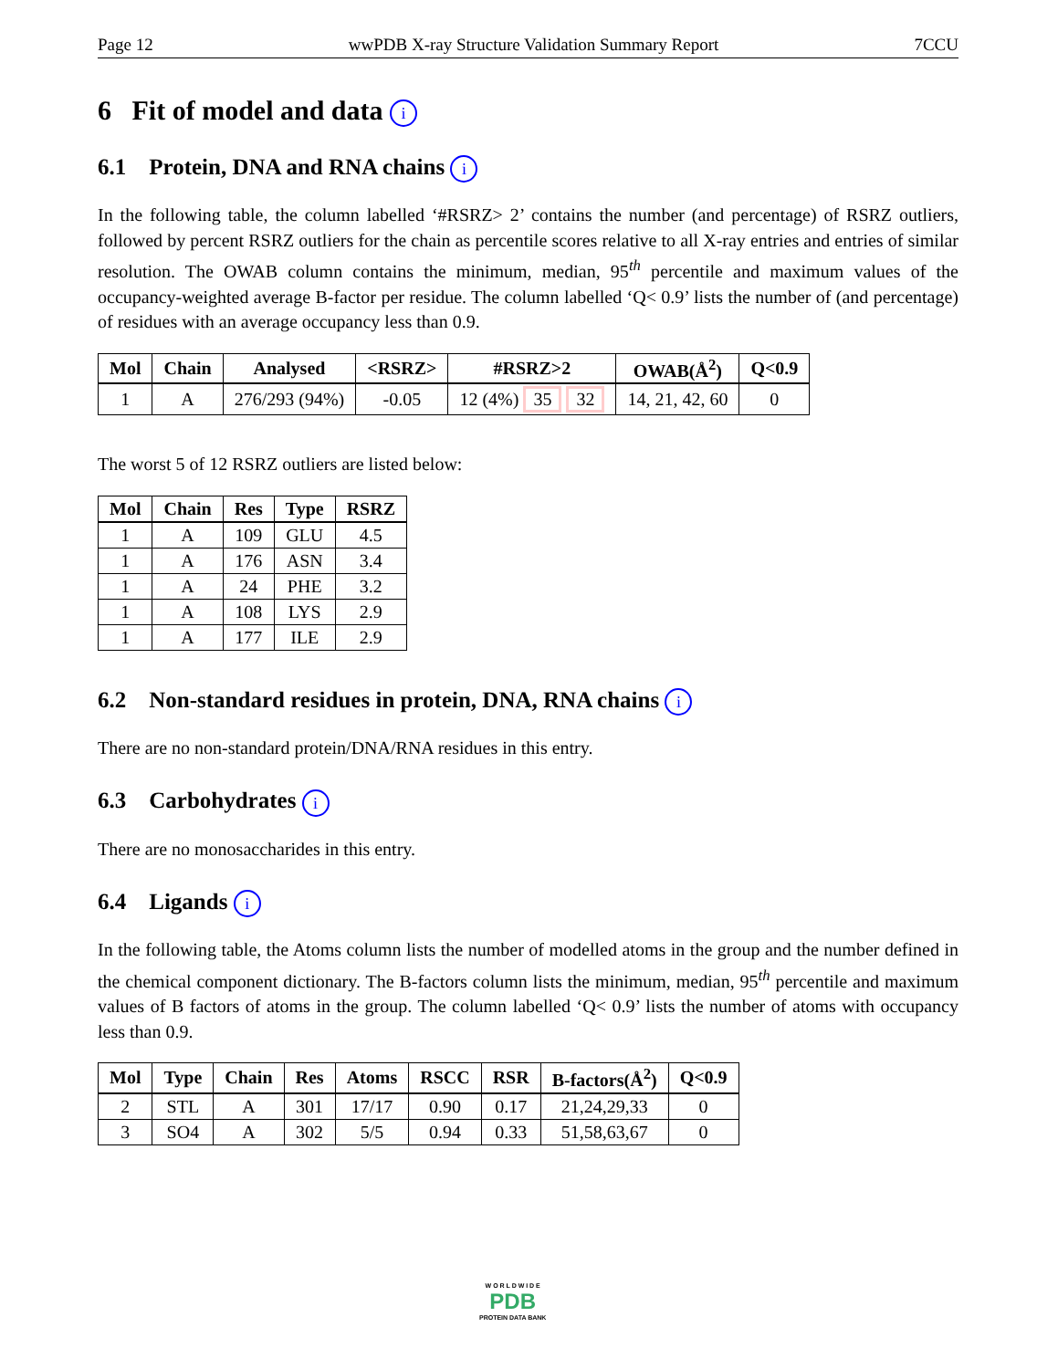Page 12 wwPDB X-ray Structure Validation Summary Report 7CCU
6 Fit of model and data i
6.1 Protein, DNA and RNA chains i
In the following table, the column labelled ‘#RSRZ> 2’ contains the number (and percentage) of RSRZ outliers, followed by percent RSRZ outliers for the chain as percentile scores relative to all X-ray entries and entries of similar resolution. The OWAB column contains the minimum, median, 95<sup>th</sup> percentile and maximum values of the occupancy-weighted average B-factor per residue. The column labelled ‘Q< 0.9’ lists the number of (and percentage) of residues with an average occupancy less than 0.9.
| Mol | Chain | Analysed | <RSRZ> | #RSRZ>2 | OWAB(Å<sup>2</sup>) | Q<0.9 |
| --- | --- | --- | --- | --- | --- | --- |
| 1 | A | 276/293 (94%) | -0.05 | 12 (4%) 35 32 | 14, 21, 42, 60 | 0 |
The worst 5 of 12 RSRZ outliers are listed below:
| Mol | Chain | Res | Type | RSRZ |
| --- | --- | --- | --- | --- |
| 1 | A | 109 | GLU | 4.5 |
| 1 | A | 176 | ASN | 3.4 |
| 1 | A | 24 | PHE | 3.2 |
| 1 | A | 108 | LYS | 2.9 |
| 1 | A | 177 | ILE | 2.9 |
6.2 Non-standard residues in protein, DNA, RNA chains i
There are no non-standard protein/DNA/RNA residues in this entry.
6.3 Carbohydrates i
There are no monosaccharides in this entry.
6.4 Ligands i
In the following table, the Atoms column lists the number of modelled atoms in the group and the number defined in the chemical component dictionary. The B-factors column lists the minimum, median, 95<sup>th</sup> percentile and maximum values of B factors of atoms in the group. The column labelled ‘Q< 0.9’ lists the number of atoms with occupancy less than 0.9.
| Mol | Type | Chain | Res | Atoms | RSCC | RSR | B-factors(Å<sup>2</sup>) | Q<0.9 |
| --- | --- | --- | --- | --- | --- | --- | --- | --- |
| 2 | STL | A | 301 | 17/17 | 0.90 | 0.17 | 21,24,29,33 | 0 |
| 3 | SO4 | A | 302 | 5/5 | 0.94 | 0.33 | 51,58,63,67 | 0 |
W O R L D W I D E
PDB
PROTEIN DATA BANK